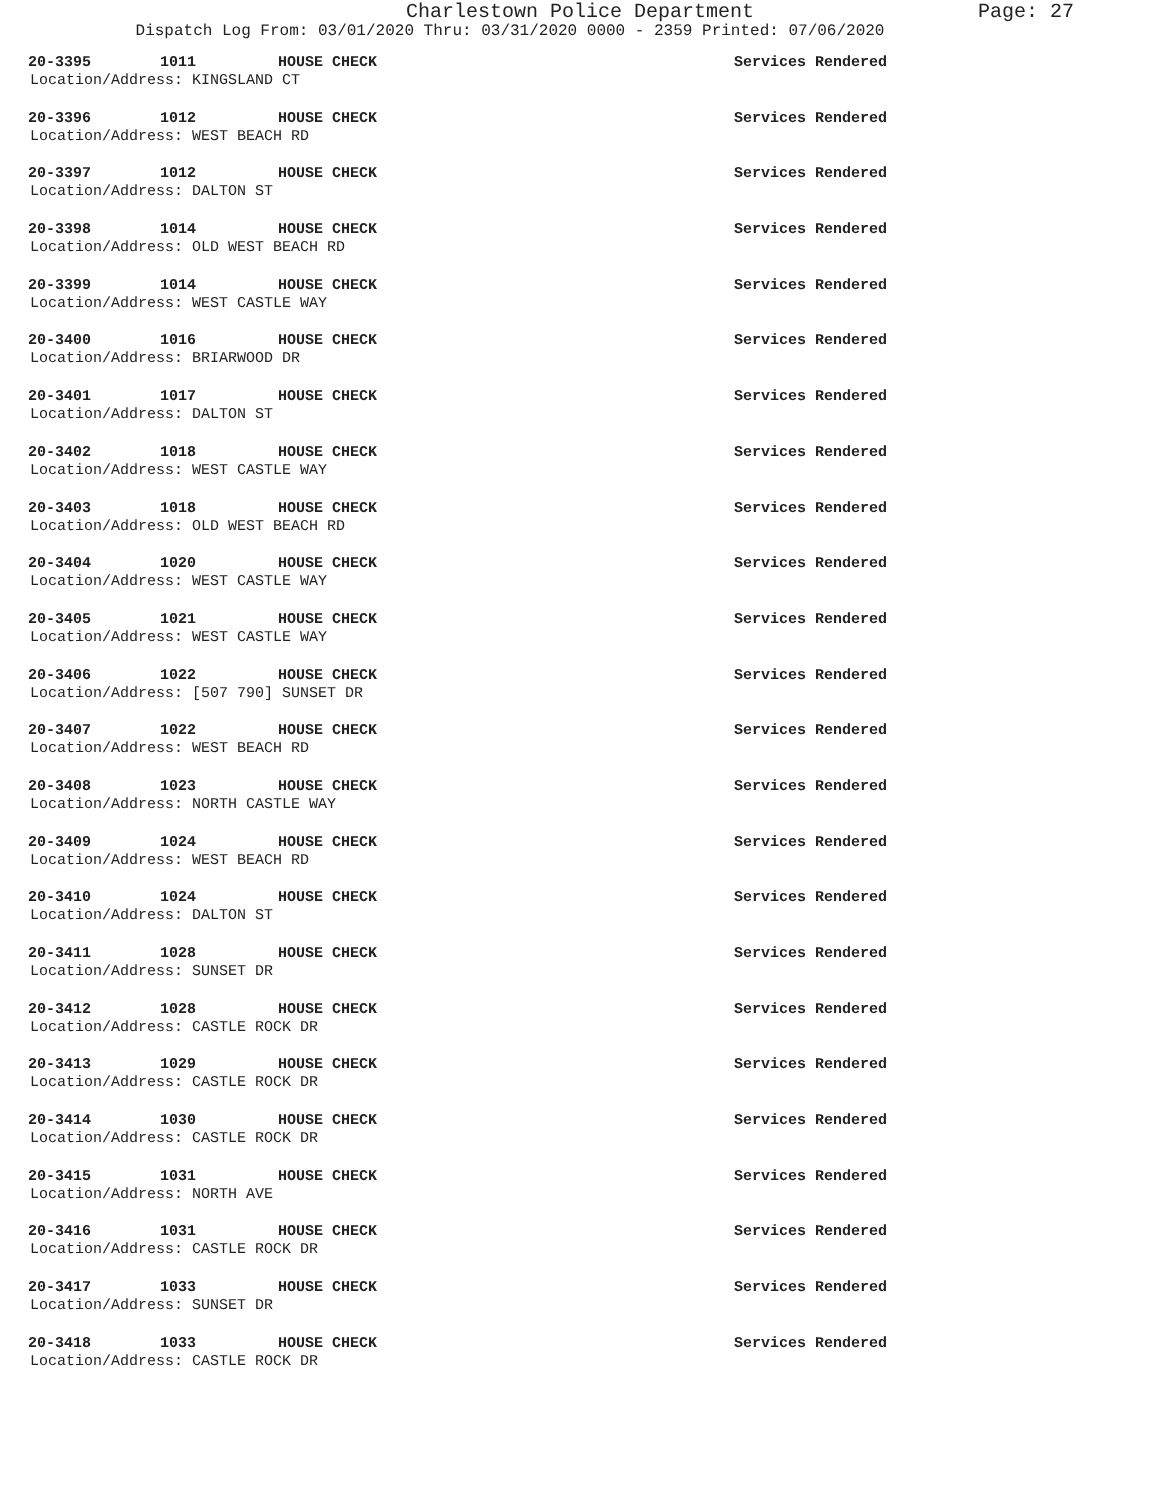Charlestown Police Department Page: 27
Dispatch Log From: 03/01/2020 Thru: 03/31/2020 0000 - 2359 Printed: 07/06/2020
20-3395 1011 HOUSE CHECK Services Rendered
Location/Address: KINGSLAND CT
20-3396 1012 HOUSE CHECK Services Rendered
Location/Address: WEST BEACH RD
20-3397 1012 HOUSE CHECK Services Rendered
Location/Address: DALTON ST
20-3398 1014 HOUSE CHECK Services Rendered
Location/Address: OLD WEST BEACH RD
20-3399 1014 HOUSE CHECK Services Rendered
Location/Address: WEST CASTLE WAY
20-3400 1016 HOUSE CHECK Services Rendered
Location/Address: BRIARWOOD DR
20-3401 1017 HOUSE CHECK Services Rendered
Location/Address: DALTON ST
20-3402 1018 HOUSE CHECK Services Rendered
Location/Address: WEST CASTLE WAY
20-3403 1018 HOUSE CHECK Services Rendered
Location/Address: OLD WEST BEACH RD
20-3404 1020 HOUSE CHECK Services Rendered
Location/Address: WEST CASTLE WAY
20-3405 1021 HOUSE CHECK Services Rendered
Location/Address: WEST CASTLE WAY
20-3406 1022 HOUSE CHECK Services Rendered
Location/Address: [507 790] SUNSET DR
20-3407 1022 HOUSE CHECK Services Rendered
Location/Address: WEST BEACH RD
20-3408 1023 HOUSE CHECK Services Rendered
Location/Address: NORTH CASTLE WAY
20-3409 1024 HOUSE CHECK Services Rendered
Location/Address: WEST BEACH RD
20-3410 1024 HOUSE CHECK Services Rendered
Location/Address: DALTON ST
20-3411 1028 HOUSE CHECK Services Rendered
Location/Address: SUNSET DR
20-3412 1028 HOUSE CHECK Services Rendered
Location/Address: CASTLE ROCK DR
20-3413 1029 HOUSE CHECK Services Rendered
Location/Address: CASTLE ROCK DR
20-3414 1030 HOUSE CHECK Services Rendered
Location/Address: CASTLE ROCK DR
20-3415 1031 HOUSE CHECK Services Rendered
Location/Address: NORTH AVE
20-3416 1031 HOUSE CHECK Services Rendered
Location/Address: CASTLE ROCK DR
20-3417 1033 HOUSE CHECK Services Rendered
Location/Address: SUNSET DR
20-3418 1033 HOUSE CHECK Services Rendered
Location/Address: CASTLE ROCK DR